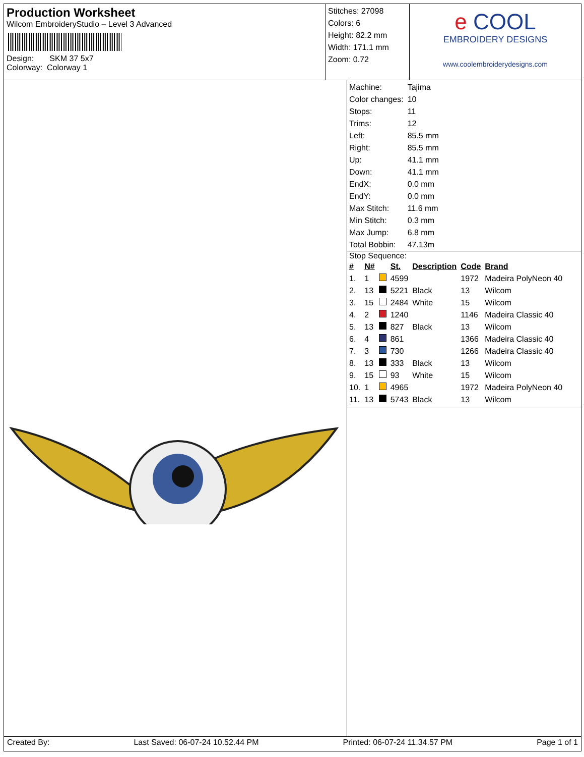Production Worksheet
Wilcom EmbroideryStudio – Level 3 Advanced
Design: SKM 37 5x7
Colorway: Colorway 1
Stitches: 27098
Colors: 6
Height: 82.2 mm
Width: 171.1 mm
Zoom: 0.72
e COOL
EMBROIDERY DESIGNS
www.coolembroiderydesigns.com
| Machine: | Tajima |
| Color changes: | 10 |
| Stops: | 11 |
| Trims: | 12 |
| Left: | 85.5 mm |
| Right: | 85.5 mm |
| Up: | 41.1 mm |
| Down: | 41.1 mm |
| EndX: | 0.0 mm |
| EndY: | 0.0 mm |
| Max Stitch: | 11.6 mm |
| Min Stitch: | 0.3 mm |
| Max Jump: | 6.8 mm |
| Total Bobbin: | 47.13m |
Stop Sequence:
| # | N# | | St. | Description | Code | Brand |
| --- | --- | --- | --- | --- | --- | --- |
| 1. | 1 | | 4599 | | 1972 | Madeira PolyNeon 40 |
| 2. | 13 | | 5221 | Black | 13 | Wilcom |
| 3. | 15 | | 2484 | White | 15 | Wilcom |
| 4. | 2 | | 1240 | | 1146 | Madeira Classic 40 |
| 5. | 13 | | 827 | Black | 13 | Wilcom |
| 6. | 4 | | 861 | | 1366 | Madeira Classic 40 |
| 7. | 3 | | 730 | | 1266 | Madeira Classic 40 |
| 8. | 13 | | 333 | Black | 13 | Wilcom |
| 9. | 15 | | 93 | White | 15 | Wilcom |
| 10. | 1 | | 4965 | | 1972 | Madeira PolyNeon 40 |
| 11. | 13 | | 5743 | Black | 13 | Wilcom |
Created By: Last Saved: 06-07-24 10.52.44 PM Printed: 06-07-24 11.34.57 PM Page 1 of 1